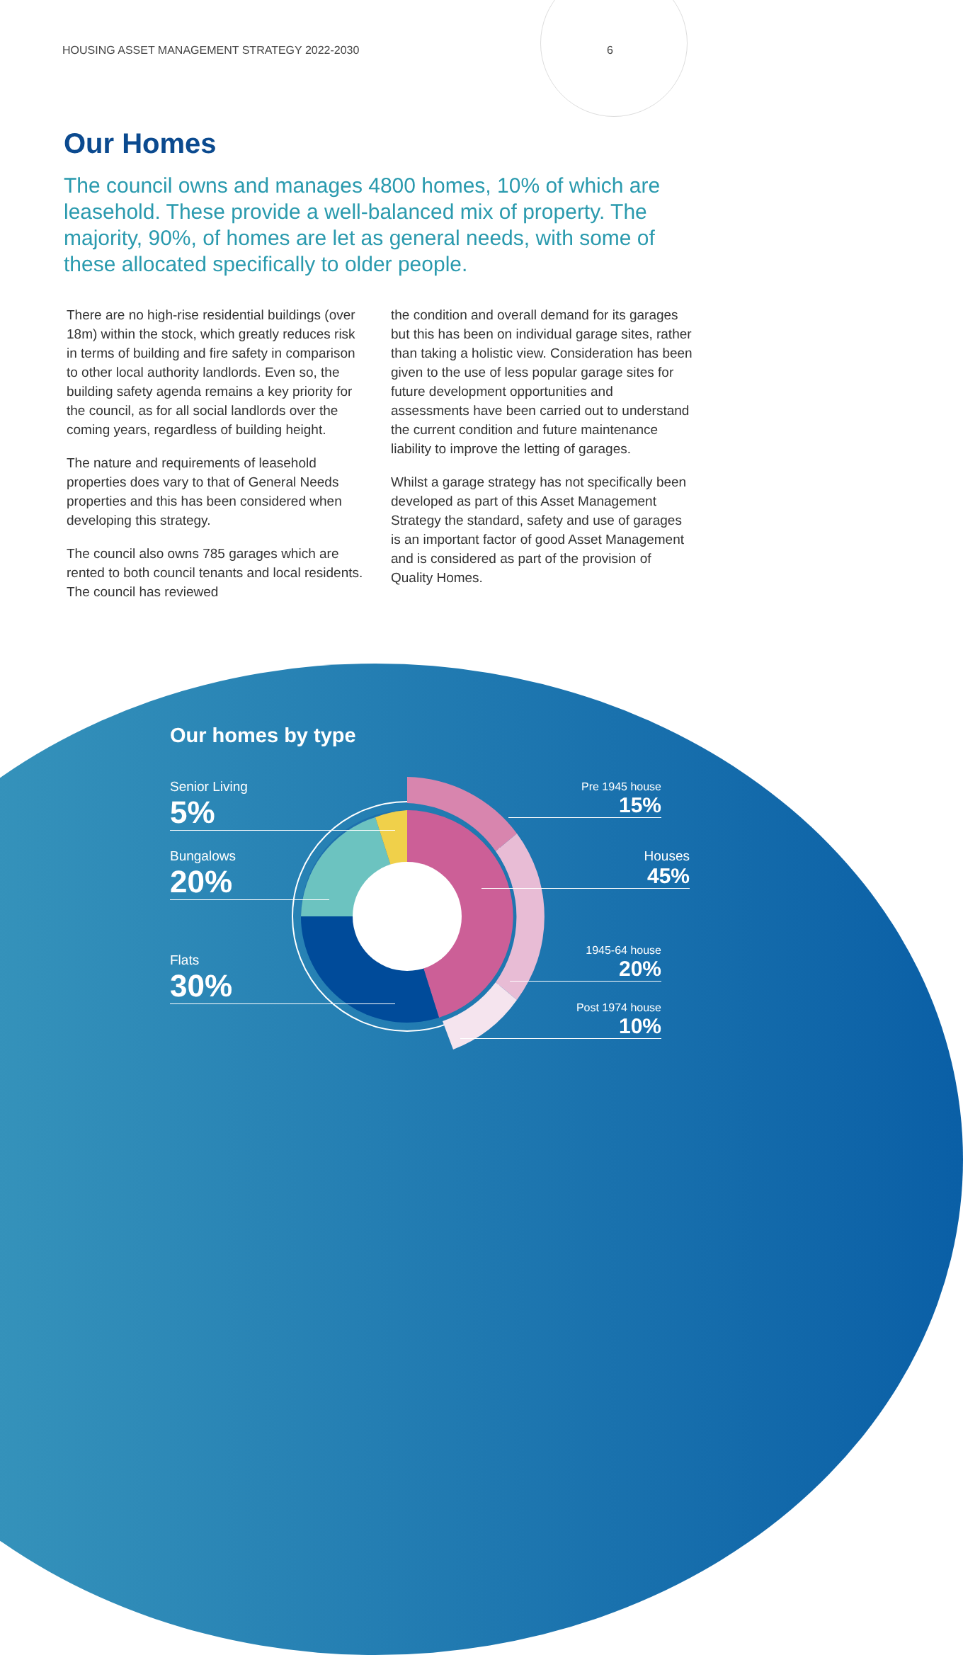HOUSING ASSET MANAGEMENT STRATEGY 2022-2030 6
Our Homes
The council owns and manages 4800 homes, 10% of which are leasehold. These provide a well-balanced mix of property. The majority, 90%, of homes are let as general needs, with some of these allocated specifically to older people.
There are no high-rise residential buildings (over 18m) within the stock, which greatly reduces risk in terms of building and fire safety in comparison to other local authority landlords. Even so, the building safety agenda remains a key priority for the council, as for all social landlords over the coming years, regardless of building height.
The nature and requirements of leasehold properties does vary to that of General Needs properties and this has been considered when developing this strategy.
The council also owns 785 garages which are rented to both council tenants and local residents. The council has reviewed
the condition and overall demand for its garages but this has been on individual garage sites, rather than taking a holistic view. Consideration has been given to the use of less popular garage sites for future development opportunities and assessments have been carried out to understand the current condition and future maintenance liability to improve the letting of garages.
Whilst a garage strategy has not specifically been developed as part of this Asset Management Strategy the standard, safety and use of garages is an important factor of good Asset Management and is considered as part of the provision of Quality Homes.
Our homes by type
Senior Living
5%
Bungalows
20%
Flats
30%
Pre 1945 house
15%
Houses
45%
1945-64 house
20%
Post 1974 house
10%